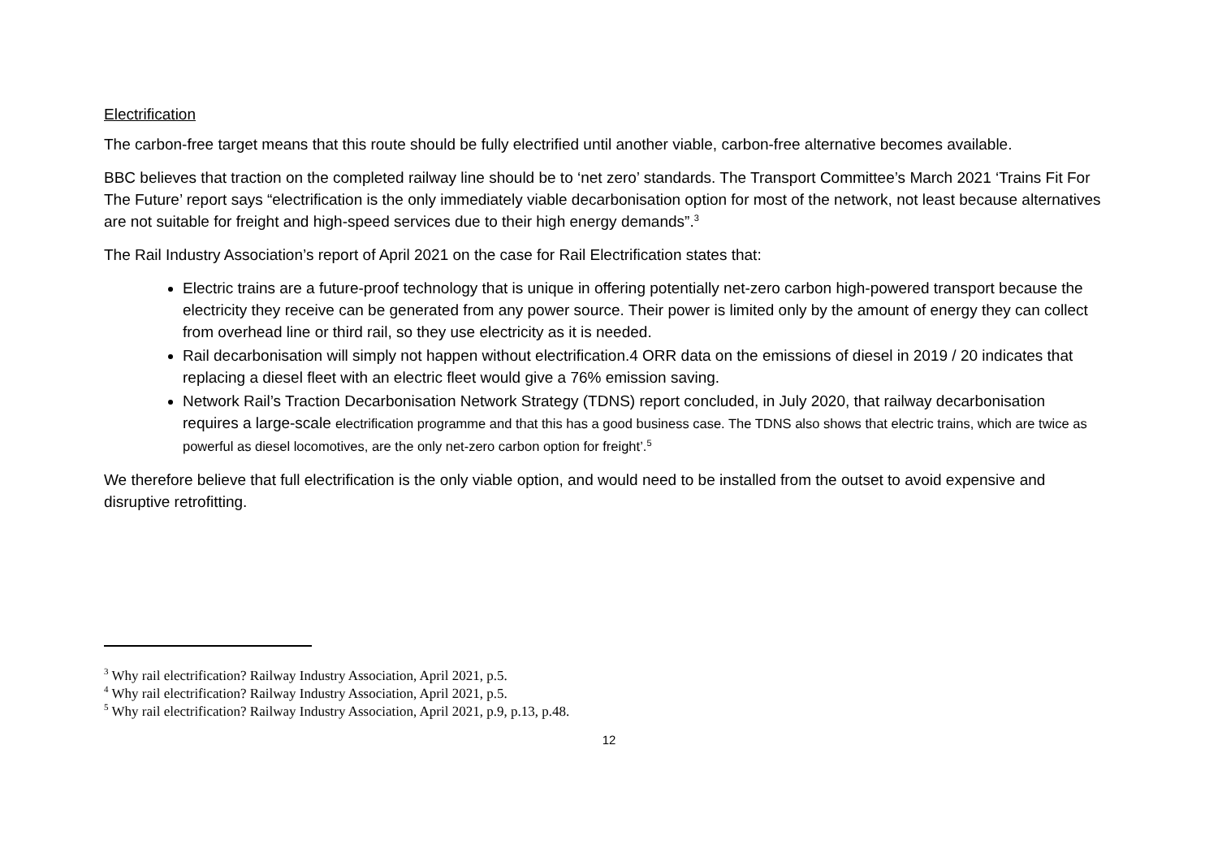Electrification
The carbon-free target means that this route should be fully electrified until another viable, carbon-free alternative becomes available.
BBC believes that traction on the completed railway line should be to ‘net zero’ standards. The Transport Committee’s March 2021 ‘Trains Fit For The Future’ report says “electrification is the only immediately viable decarbonisation option for most of the network, not least because alternatives are not suitable for freight and high-speed services due to their high energy demands”.<sup>3</sup>
The Rail Industry Association’s report of April 2021 on the case for Rail Electrification states that:
Electric trains are a future-proof technology that is unique in offering potentially net-zero carbon high-powered transport because the electricity they receive can be generated from any power source. Their power is limited only by the amount of energy they can collect from overhead line or third rail, so they use electricity as it is needed.
Rail decarbonisation will simply not happen without electrification.4 ORR data on the emissions of diesel in 2019 / 20 indicates that replacing a diesel fleet with an electric fleet would give a 76% emission saving.
Network Rail’s Traction Decarbonisation Network Strategy (TDNS) report concluded, in July 2020, that railway decarbonisation requires a large-scale electrification programme and that this has a good business case. The TDNS also shows that electric trains, which are twice as powerful as diesel locomotives, are the only net-zero carbon option for freight’.<sup>5</sup>
We therefore believe that full electrification is the only viable option, and would need to be installed from the outset to avoid expensive and disruptive retrofitting.
<sup>3</sup> Why rail electrification? Railway Industry Association, April 2021, p.5.
<sup>4</sup> Why rail electrification? Railway Industry Association, April 2021, p.5.
<sup>5</sup> Why rail electrification? Railway Industry Association, April 2021, p.9, p.13, p.48.
12